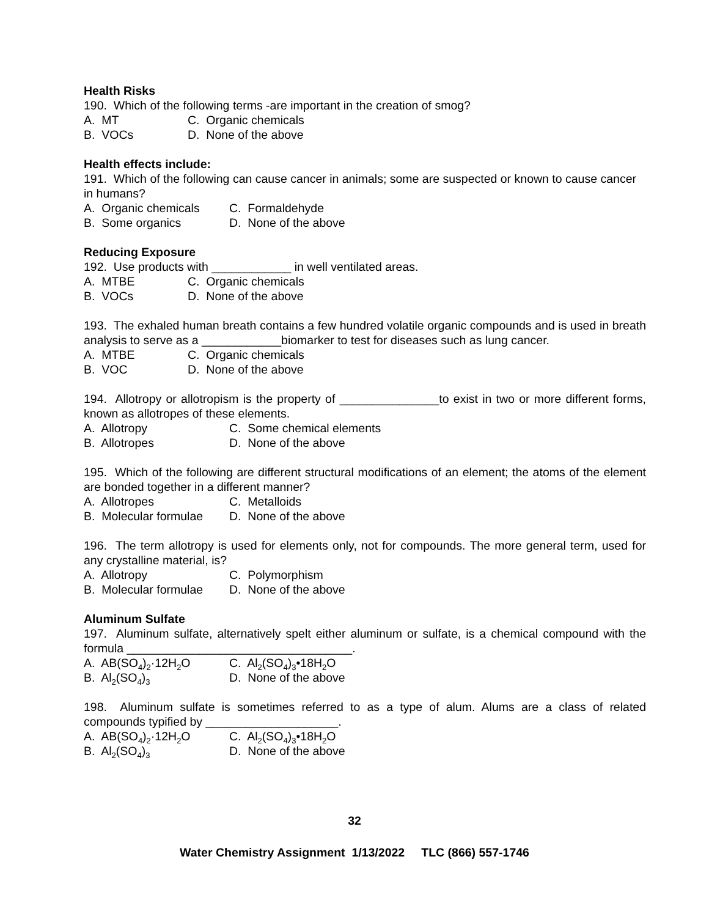Health Risks
190. Which of the following terms -are important in the creation of smog?
A. MT C. Organic chemicals
B. VOCs D. None of the above
Health effects include:
191. Which of the following can cause cancer in animals; some are suspected or known to cause cancer in humans?
A. Organic chemicals C. Formaldehyde
B. Some organics D. None of the above
Reducing Exposure
192. Use products with ____________ in well ventilated areas.
A. MTBE C. Organic chemicals
B. VOCs D. None of the above
193. The exhaled human breath contains a few hundred volatile organic compounds and is used in breath analysis to serve as a ____________biomarker to test for diseases such as lung cancer.
A. MTBE C. Organic chemicals
B. VOC D. None of the above
194. Allotropy or allotropism is the property of _______________to exist in two or more different forms, known as allotropes of these elements.
A. Allotropy C. Some chemical elements
B. Allotropes D. None of the above
195. Which of the following are different structural modifications of an element; the atoms of the element are bonded together in a different manner?
A. Allotropes C. Metalloids
B. Molecular formulae D. None of the above
196. The term allotropy is used for elements only, not for compounds. The more general term, used for any crystalline material, is?
A. Allotropy C. Polymorphism
B. Molecular formulae D. None of the above
Aluminum Sulfate
197. Aluminum sulfate, alternatively spelt either aluminum or sulfate, is a chemical compound with the formula __________________________________.
A. AB(SO<sub>4</sub>)<sub>2</sub>·12H<sub>2</sub>O C. Al<sub>2</sub>(SO<sub>4</sub>)<sub>3</sub>•18H<sub>2</sub>O
B. Al<sub>2</sub>(SO<sub>4</sub>)<sub>3</sub> D. None of the above
198. Aluminum sulfate is sometimes referred to as a type of alum. Alums are a class of related compounds typified by ____________________.
A. AB(SO<sub>4</sub>)<sub>2</sub>·12H<sub>2</sub>O C. Al<sub>2</sub>(SO<sub>4</sub>)<sub>3</sub>•18H<sub>2</sub>O
B. Al<sub>2</sub>(SO<sub>4</sub>)<sub>3</sub> D. None of the above
32
Water Chemistry Assignment 1/13/2022 TLC (866) 557-1746